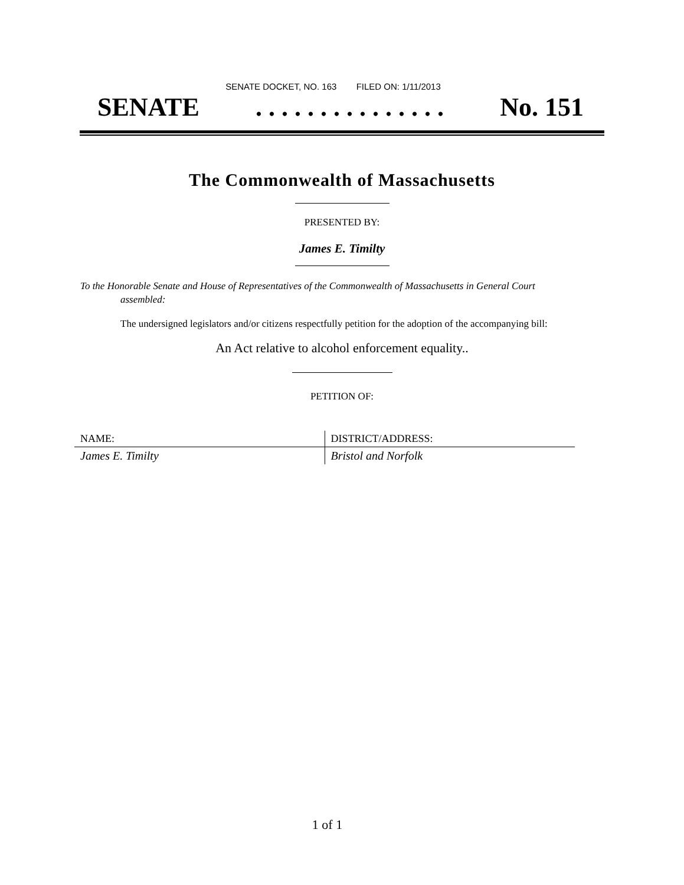SENATE DOCKET, NO. 163 FILED ON: 1/11/2013
SENATE. . . . . . . . . . . . . . . No. 151
The Commonwealth of Massachusetts
PRESENTED BY:
James E. Timilty
To the Honorable Senate and House of Representatives of the Commonwealth of Massachusetts in General Court assembled:
The undersigned legislators and/or citizens respectfully petition for the adoption of the accompanying bill:
An Act relative to alcohol enforcement equality..
PETITION OF:
| NAME: | DISTRICT/ADDRESS: |
| --- | --- |
| James E. Timilty | Bristol and Norfolk |
1 of 1